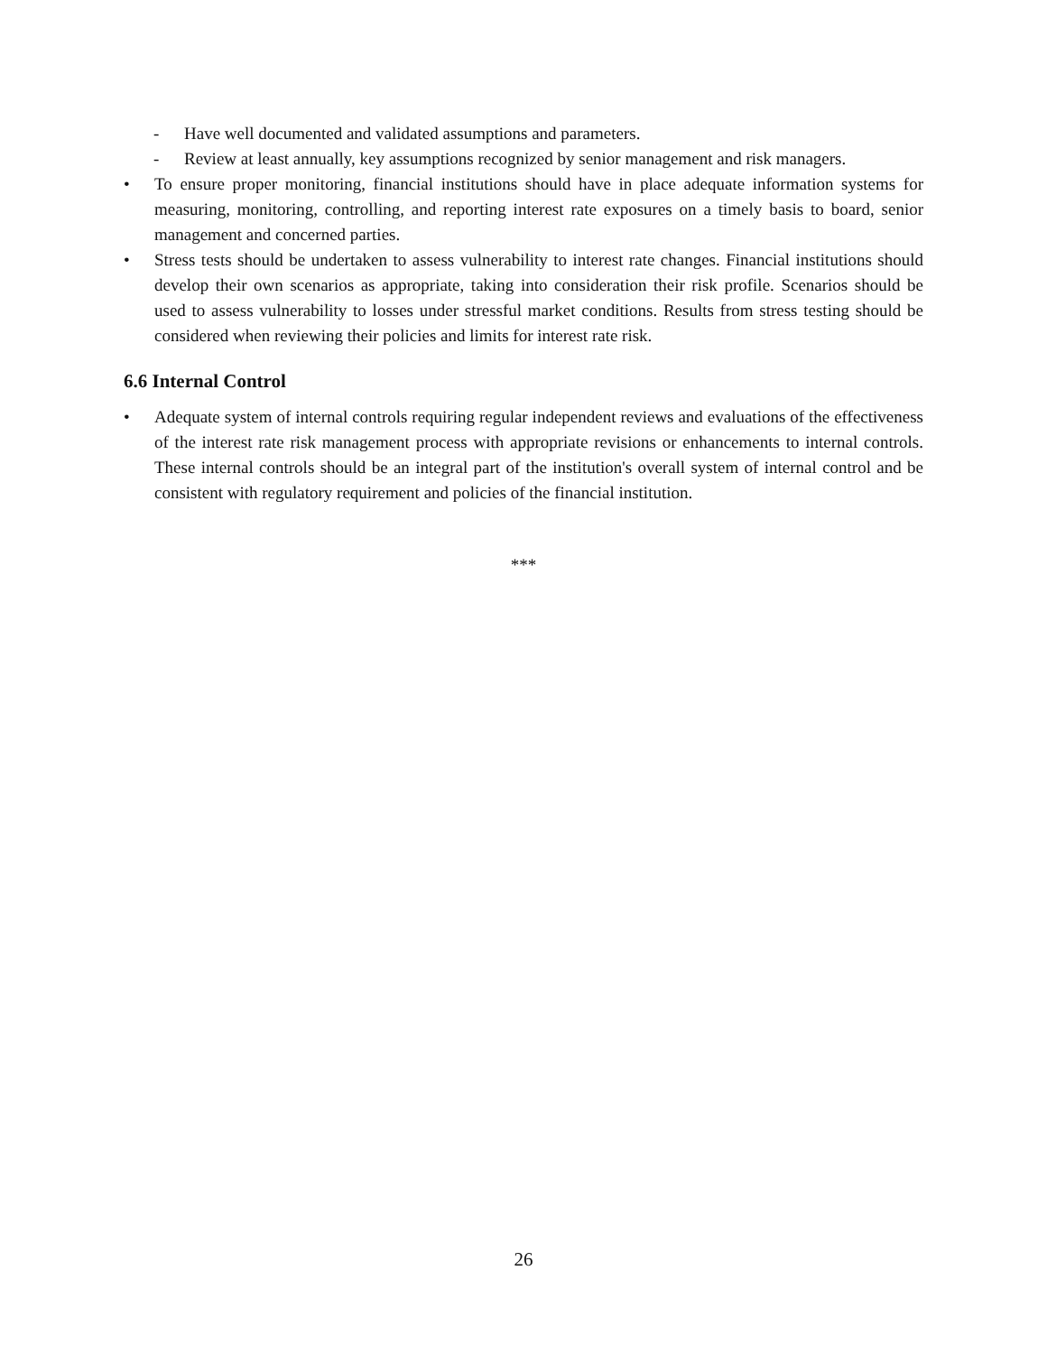- Have well documented and validated assumptions and parameters.
- Review at least annually, key assumptions recognized by senior management and risk managers.
• To ensure proper monitoring, financial institutions should have in place adequate information systems for measuring, monitoring, controlling, and reporting interest rate exposures on a timely basis to board, senior management and concerned parties.
• Stress tests should be undertaken to assess vulnerability to interest rate changes. Financial institutions should develop their own scenarios as appropriate, taking into consideration their risk profile. Scenarios should be used to assess vulnerability to losses under stressful market conditions. Results from stress testing should be considered when reviewing their policies and limits for interest rate risk.
6.6 Internal Control
• Adequate system of internal controls requiring regular independent reviews and evaluations of the effectiveness of the interest rate risk management process with appropriate revisions or enhancements to internal controls. These internal controls should be an integral part of the institution's overall system of internal control and be consistent with regulatory requirement and policies of the financial institution.
***
26